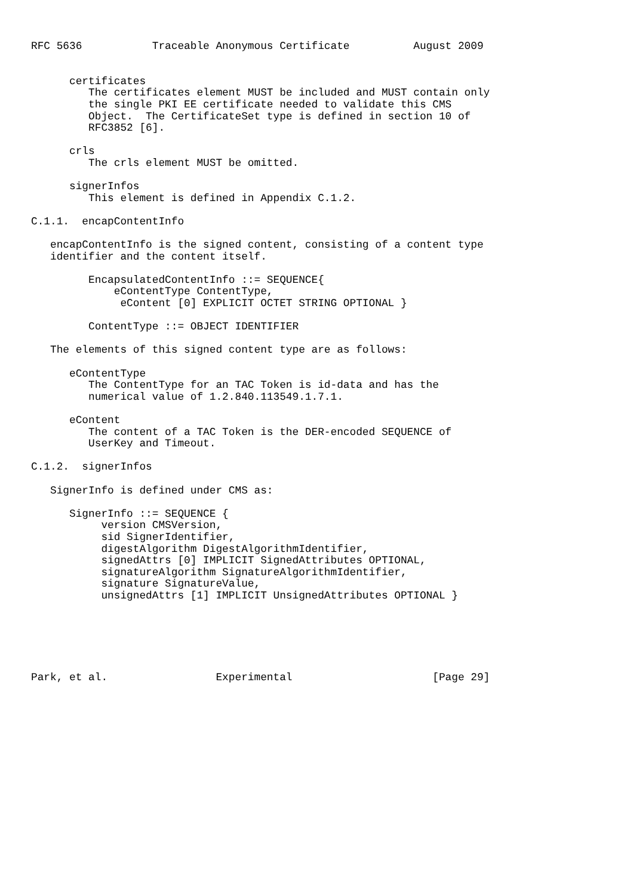RFC 5636           Traceable Anonymous Certificate          August 2009


      certificates
         The certificates element MUST be included and MUST contain only
         the single PKI EE certificate needed to validate this CMS
         Object.  The CertificateSet type is defined in section 10 of
         RFC3852 [6].

      crls
         The crls element MUST be omitted.

      signerInfos
         This element is defined in Appendix C.1.2.

C.1.1.  encapContentInfo

   encapContentInfo is the signed content, consisting of a content type
   identifier and the content itself.

         EncapsulatedContentInfo ::= SEQUENCE{
             eContentType ContentType,
              eContent [0] EXPLICIT OCTET STRING OPTIONAL }

         ContentType ::= OBJECT IDENTIFIER

   The elements of this signed content type are as follows:

      eContentType
         The ContentType for an TAC Token is id-data and has the
         numerical value of 1.2.840.113549.1.7.1.

      eContent
         The content of a TAC Token is the DER-encoded SEQUENCE of
         UserKey and Timeout.

C.1.2.  signerInfos

   SignerInfo is defined under CMS as:

      SignerInfo ::= SEQUENCE {
           version CMSVersion,
           sid SignerIdentifier,
           digestAlgorithm DigestAlgorithmIdentifier,
           signedAttrs [0] IMPLICIT SignedAttributes OPTIONAL,
           signatureAlgorithm SignatureAlgorithmIdentifier,
           signature SignatureValue,
           unsignedAttrs [1] IMPLICIT UnsignedAttributes OPTIONAL }






Park, et al.                 Experimental                      [Page 29]